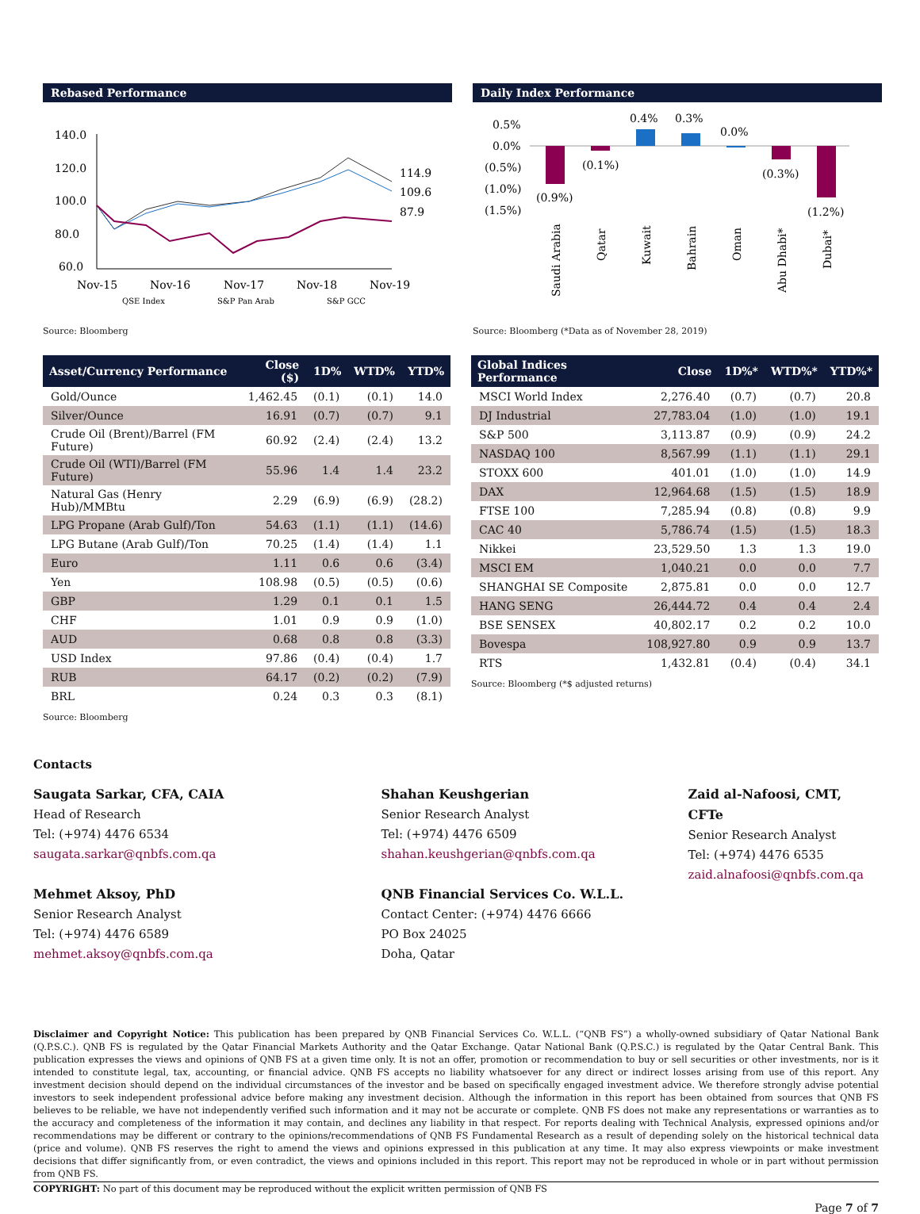Rebased Performance
140.0
120.0
100.0
80.0
60.0
114.9
109.6
87.9
Nov-15
Nov-16
Nov-17
Nov-18
Nov-19
QSE Index
S&P Pan Arab
S&P GCC
Source: Bloomberg
Daily Index Performance
0.5%
0.0%
(0.5%)
(1.0%)
(1.5%)
(0.9%)
(0.1%)
0.4%
0.3%
0.0%
(0.3%)
(1.2%)
Saudi Arabia
Qatar
Kuwait
Bahrain
Oman
Abu Dhabi*
Dubai*
Source: Bloomberg (*Data as of November 28, 2019)
| Asset/Currency Performance | Close ($) | 1D% | WTD% | YTD% |
| --- | --- | --- | --- | --- |
| Gold/Ounce | 1,462.45 | (0.1) | (0.1) | 14.0 |
| Silver/Ounce | 16.91 | (0.7) | (0.7) | 9.1 |
| Crude Oil (Brent)/Barrel (FM Future) | 60.92 | (2.4) | (2.4) | 13.2 |
| Crude Oil (WTI)/Barrel (FM Future) | 55.96 | 1.4 | 1.4 | 23.2 |
| Natural Gas (Henry Hub)/MMBtu | 2.29 | (6.9) | (6.9) | (28.2) |
| LPG Propane (Arab Gulf)/Ton | 54.63 | (1.1) | (1.1) | (14.6) |
| LPG Butane (Arab Gulf)/Ton | 70.25 | (1.4) | (1.4) | 1.1 |
| Euro | 1.11 | 0.6 | 0.6 | (3.4) |
| Yen | 108.98 | (0.5) | (0.5) | (0.6) |
| GBP | 1.29 | 0.1 | 0.1 | 1.5 |
| CHF | 1.01 | 0.9 | 0.9 | (1.0) |
| AUD | 0.68 | 0.8 | 0.8 | (3.3) |
| USD Index | 97.86 | (0.4) | (0.4) | 1.7 |
| RUB | 64.17 | (0.2) | (0.2) | (7.9) |
| BRL | 0.24 | 0.3 | 0.3 | (8.1) |
Source: Bloomberg
| Global Indices Performance | Close | 1D%* | WTD%* | YTD%* |
| --- | --- | --- | --- | --- |
| MSCI World Index | 2,276.40 | (0.7) | (0.7) | 20.8 |
| DJ Industrial | 27,783.04 | (1.0) | (1.0) | 19.1 |
| S&P 500 | 3,113.87 | (0.9) | (0.9) | 24.2 |
| NASDAQ 100 | 8,567.99 | (1.1) | (1.1) | 29.1 |
| STOXX 600 | 401.01 | (1.0) | (1.0) | 14.9 |
| DAX | 12,964.68 | (1.5) | (1.5) | 18.9 |
| FTSE 100 | 7,285.94 | (0.8) | (0.8) | 9.9 |
| CAC 40 | 5,786.74 | (1.5) | (1.5) | 18.3 |
| Nikkei | 23,529.50 | 1.3 | 1.3 | 19.0 |
| MSCI EM | 1,040.21 | 0.0 | 0.0 | 7.7 |
| SHANGHAI SE Composite | 2,875.81 | 0.0 | 0.0 | 12.7 |
| HANG SENG | 26,444.72 | 0.4 | 0.4 | 2.4 |
| BSE SENSEX | 40,802.17 | 0.2 | 0.2 | 10.0 |
| Bovespa | 108,927.80 | 0.9 | 0.9 | 13.7 |
| RTS | 1,432.81 | (0.4) | (0.4) | 34.1 |
Source: Bloomberg (*$ adjusted returns)
Contacts
Saugata Sarkar, CFA, CAIA
Head of Research
Tel: (+974) 4476 6534
saugata.sarkar@qnbfs.com.qa
Mehmet Aksoy, PhD
Senior Research Analyst
Tel: (+974) 4476 6589
mehmet.aksoy@qnbfs.com.qa
Shahan Keushgerian
Senior Research Analyst
Tel: (+974) 4476 6509
shahan.keushgerian@qnbfs.com.qa
QNB Financial Services Co. W.L.L.
Contact Center: (+974) 4476 6666
PO Box 24025
Doha, Qatar
Zaid al-Nafoosi, CMT, CFTe
Senior Research Analyst
Tel: (+974) 4476 6535
zaid.alnafoosi@qnbfs.com.qa
Disclaimer and Copyright Notice: This publication has been prepared by QNB Financial Services Co. W.L.L. (“QNB FS”) a wholly-owned subsidiary of Qatar National Bank (Q.P.S.C.). QNB FS is regulated by the Qatar Financial Markets Authority and the Qatar Exchange. Qatar National Bank (Q.P.S.C.) is regulated by the Qatar Central Bank. This publication expresses the views and opinions of QNB FS at a given time only. It is not an offer, promotion or recommendation to buy or sell securities or other investments, nor is it intended to constitute legal, tax, accounting, or financial advice. QNB FS accepts no liability whatsoever for any direct or indirect losses arising from use of this report. Any investment decision should depend on the individual circumstances of the investor and be based on specifically engaged investment advice. We therefore strongly advise potential investors to seek independent professional advice before making any investment decision. Although the information in this report has been obtained from sources that QNB FS believes to be reliable, we have not independently verified such information and it may not be accurate or complete. QNB FS does not make any representations or warranties as to the accuracy and completeness of the information it may contain, and declines any liability in that respect. For reports dealing with Technical Analysis, expressed opinions and/or recommendations may be different or contrary to the opinions/recommendations of QNB FS Fundamental Research as a result of depending solely on the historical technical data (price and volume). QNB FS reserves the right to amend the views and opinions expressed in this publication at any time. It may also express viewpoints or make investment decisions that differ significantly from, or even contradict, the views and opinions included in this report. This report may not be reproduced in whole or in part without permission from QNB FS.
COPYRIGHT: No part of this document may be reproduced without the explicit written permission of QNB FS
Page 7 of 7